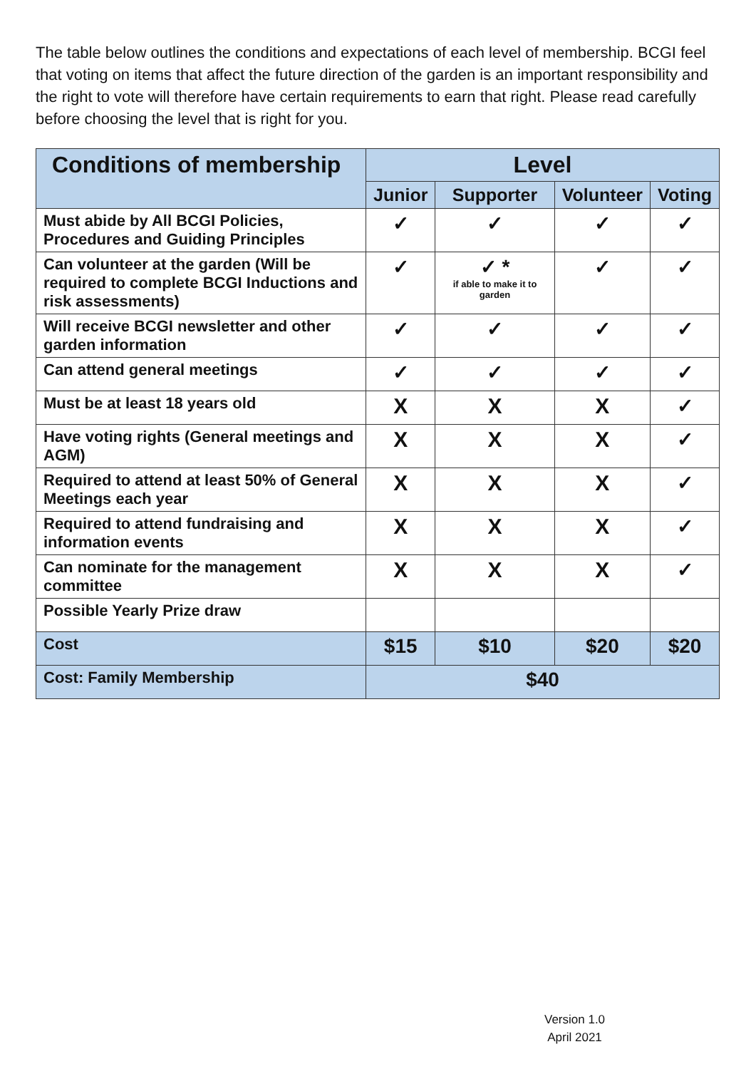The table below outlines the conditions and expectations of each level of membership. BCGI feel that voting on items that affect the future direction of the garden is an important responsibility and the right to vote will therefore have certain requirements to earn that right. Please read carefully before choosing the level that is right for you.
| Conditions of membership | Level | | | |
| --- | --- | --- | --- | --- |
| | Junior | Supporter | Volunteer | Voting |
| Must abide by All BCGI Policies, Procedures and Guiding Principles | ✓ | ✓ | ✓ | ✓ |
| Can volunteer at the garden (Will be required to complete BCGI Inductions and risk assessments) | ✓ | ✓ * if able to make it to garden | ✓ | ✓ |
| Will receive BCGI newsletter and other garden information | ✓ | ✓ | ✓ | ✓ |
| Can attend general meetings | ✓ | ✓ | ✓ | ✓ |
| Must be at least 18 years old | X | X | X | ✓ |
| Have voting rights (General meetings and AGM) | X | X | X | ✓ |
| Required to attend at least 50% of General Meetings each year | X | X | X | ✓ |
| Required to attend fundraising and information events | X | X | X | ✓ |
| Can nominate for the management committee | X | X | X | ✓ |
| Possible Yearly Prize draw | | | | |
| Cost | $15 | $10 | $20 | $20 |
| Cost: Family Membership | $40 | | | |
Version 1.0
April 2021